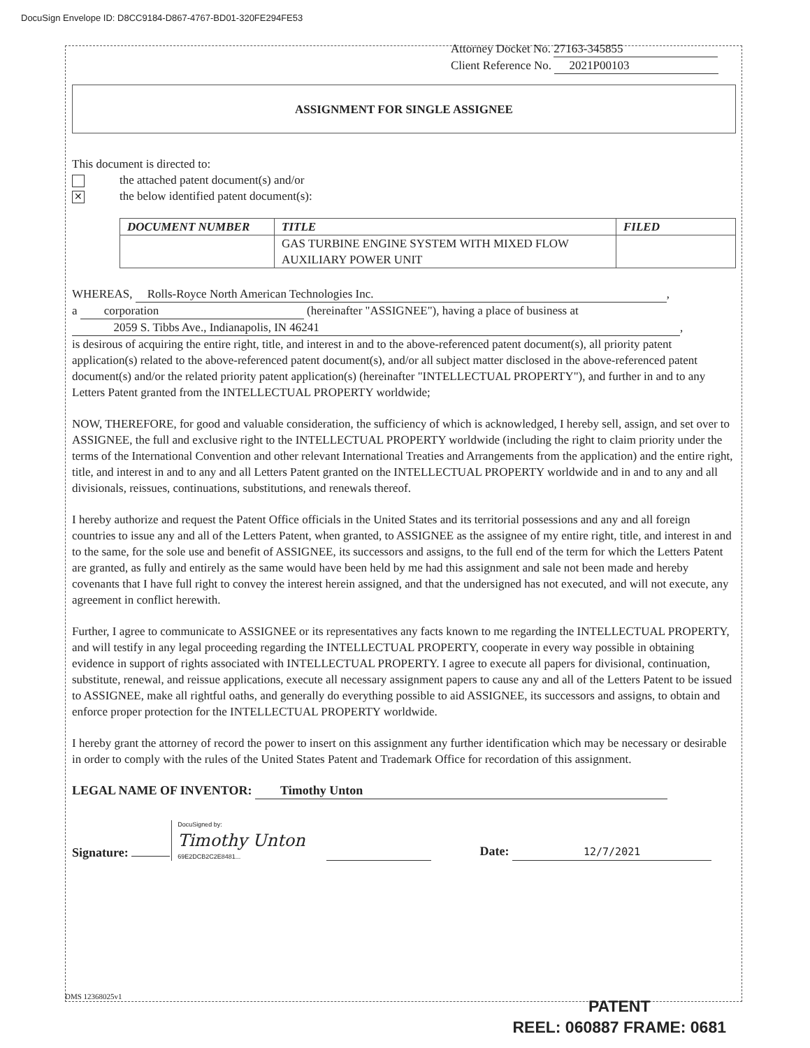DocuSign Envelope ID: D8CC9184-D867-4767-BD01-320FE294FE53
Attorney Docket No. 27163-345855
Client Reference No. 2021P00103
ASSIGNMENT FOR SINGLE ASSIGNEE
This document is directed to:
the attached patent document(s) and/or
✕ the below identified patent document(s):
| DOCUMENT NUMBER | TITLE | FILED |
| --- | --- | --- |
| | GAS TURBINE ENGINE SYSTEM WITH MIXED FLOW AUXILIARY POWER UNIT | |
WHEREAS, Rolls-Royce North American Technologies Inc.,
a corporation (hereinafter "ASSIGNEE"), having a place of business at
2059 S. Tibbs Ave., Indianapolis, IN 46241,
is desirous of acquiring the entire right, title, and interest in and to the above-referenced patent document(s), all priority patent application(s) related to the above-referenced patent document(s), and/or all subject matter disclosed in the above-referenced patent document(s) and/or the related priority patent application(s) (hereinafter "INTELLECTUAL PROPERTY"), and further in and to any Letters Patent granted from the INTELLECTUAL PROPERTY worldwide;
NOW, THEREFORE, for good and valuable consideration, the sufficiency of which is acknowledged, I hereby sell, assign, and set over to ASSIGNEE, the full and exclusive right to the INTELLECTUAL PROPERTY worldwide (including the right to claim priority under the terms of the International Convention and other relevant International Treaties and Arrangements from the application) and the entire right, title, and interest in and to any and all Letters Patent granted on the INTELLECTUAL PROPERTY worldwide and in and to any and all divisionals, reissues, continuations, substitutions, and renewals thereof.
I hereby authorize and request the Patent Office officials in the United States and its territorial possessions and any and all foreign countries to issue any and all of the Letters Patent, when granted, to ASSIGNEE as the assignee of my entire right, title, and interest in and to the same, for the sole use and benefit of ASSIGNEE, its successors and assigns, to the full end of the term for which the Letters Patent are granted, as fully and entirely as the same would have been held by me had this assignment and sale not been made and hereby covenants that I have full right to convey the interest herein assigned, and that the undersigned has not executed, and will not execute, any agreement in conflict herewith.
Further, I agree to communicate to ASSIGNEE or its representatives any facts known to me regarding the INTELLECTUAL PROPERTY, and will testify in any legal proceeding regarding the INTELLECTUAL PROPERTY, cooperate in every way possible in obtaining evidence in support of rights associated with INTELLECTUAL PROPERTY. I agree to execute all papers for divisional, continuation, substitute, renewal, and reissue applications, execute all necessary assignment papers to cause any and all of the Letters Patent to be issued to ASSIGNEE, make all rightful oaths, and generally do everything possible to aid ASSIGNEE, its successors and assigns, to obtain and enforce proper protection for the INTELLECTUAL PROPERTY worldwide.
I hereby grant the attorney of record the power to insert on this assignment any further identification which may be necessary or desirable in order to comply with the rules of the United States Patent and Trademark Office for recordation of this assignment.
LEGAL NAME OF INVENTOR: Timothy Unton
Signature: DocuSigned by:
Timothy Unton
69E2DCB2C2E8481... Date: 12/7/2021
DMS 12368025v1
PATENT
REEL: 060887 FRAME: 0681